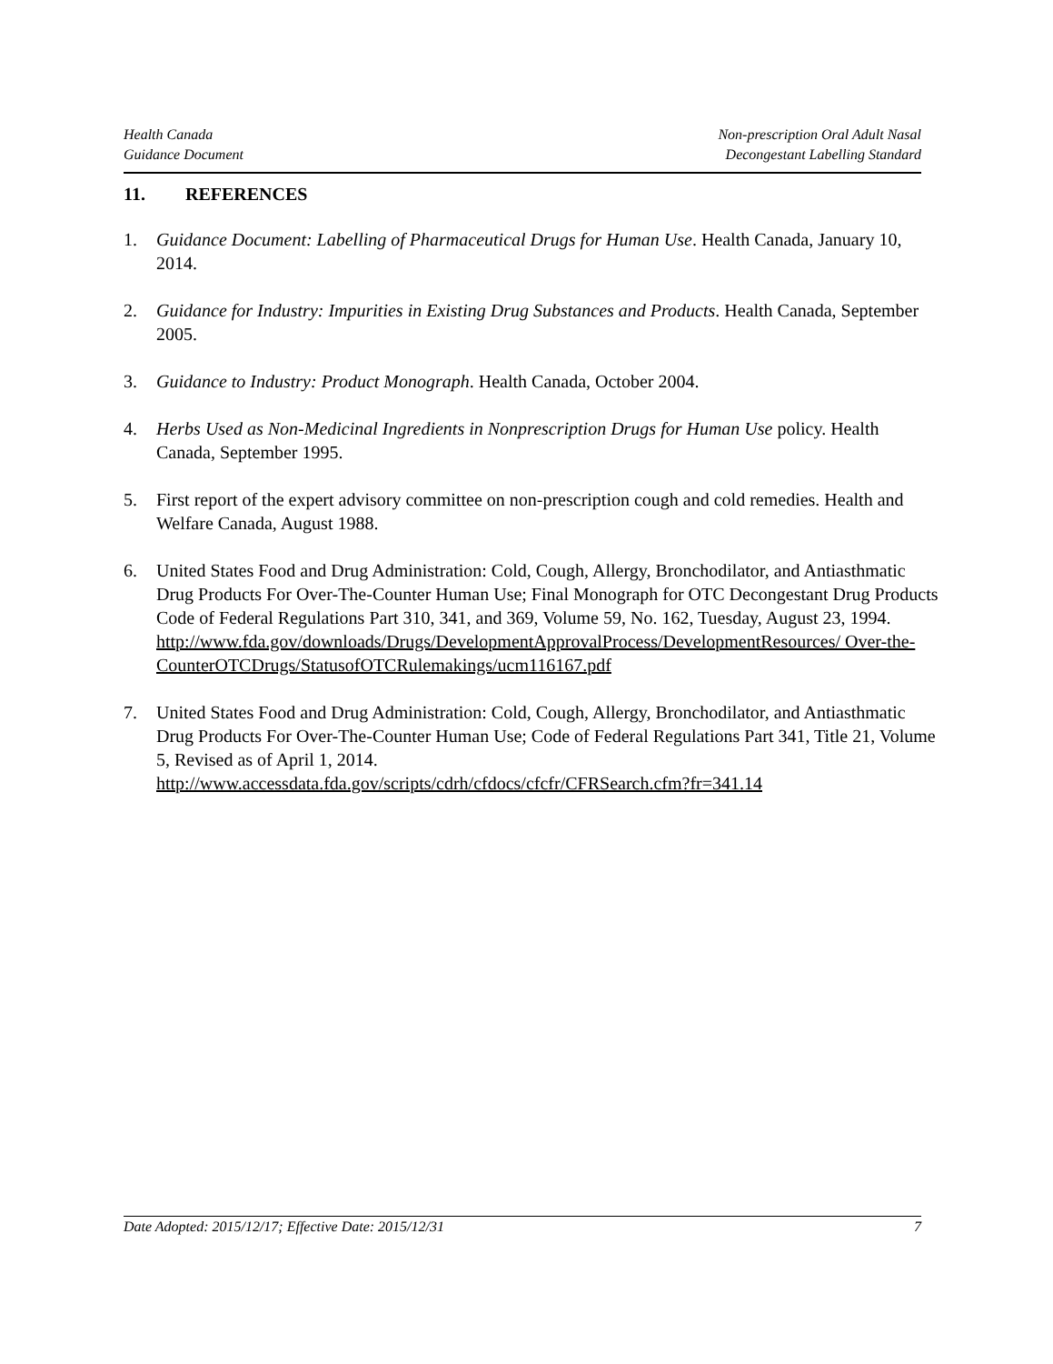Health Canada
Guidance Document
Non-prescription Oral Adult Nasal
Decongestant Labelling Standard
11. REFERENCES
1. Guidance Document: Labelling of Pharmaceutical Drugs for Human Use. Health Canada, January 10, 2014.
2. Guidance for Industry: Impurities in Existing Drug Substances and Products. Health Canada, September 2005.
3. Guidance to Industry: Product Monograph. Health Canada, October 2004.
4. Herbs Used as Non-Medicinal Ingredients in Nonprescription Drugs for Human Use policy. Health Canada, September 1995.
5. First report of the expert advisory committee on non-prescription cough and cold remedies. Health and Welfare Canada, August 1988.
6. United States Food and Drug Administration: Cold, Cough, Allergy, Bronchodilator, and Antiasthmatic Drug Products For Over-The-Counter Human Use; Final Monograph for OTC Decongestant Drug Products Code of Federal Regulations Part 310, 341, and 369, Volume 59, No. 162, Tuesday, August 23, 1994.
http://www.fda.gov/downloads/Drugs/DevelopmentApprovalProcess/DevelopmentResources/ Over-the-CounterOTCDrugs/StatusofOTCRulemakings/ucm116167.pdf
7. United States Food and Drug Administration: Cold, Cough, Allergy, Bronchodilator, and Antiasthmatic Drug Products For Over-The-Counter Human Use; Code of Federal Regulations Part 341, Title 21, Volume 5, Revised as of April 1, 2014.
http://www.accessdata.fda.gov/scripts/cdrh/cfdocs/cfcfr/CFRSearch.cfm?fr=341.14
Date Adopted: 2015/12/17; Effective Date: 2015/12/31
7